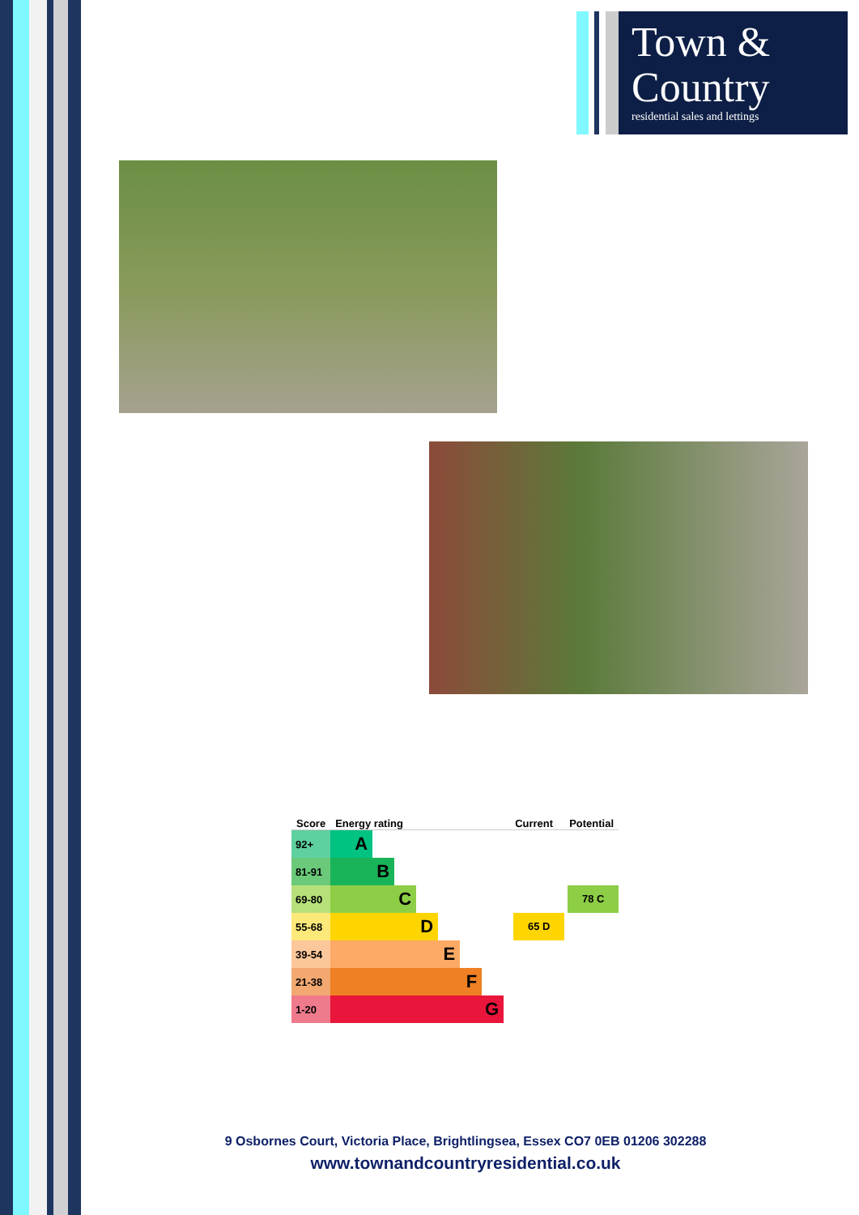Town &
Country
residential sales and lettings
| Score | Energy rating | Current | Potential |
| --- | --- | --- | --- |
| 92+ | A | | |
| 81-91 | B | | |
| 69-80 | C | | 78 C |
| 55-68 | D | 65 D | |
| 39-54 | E | | |
| 21-38 | F | | |
| 1-20 | G | | |
9 Osbornes Court, Victoria Place, Brightlingsea, Essex CO7 0EB 01206 302288
www.townandcountryresidential.co.uk